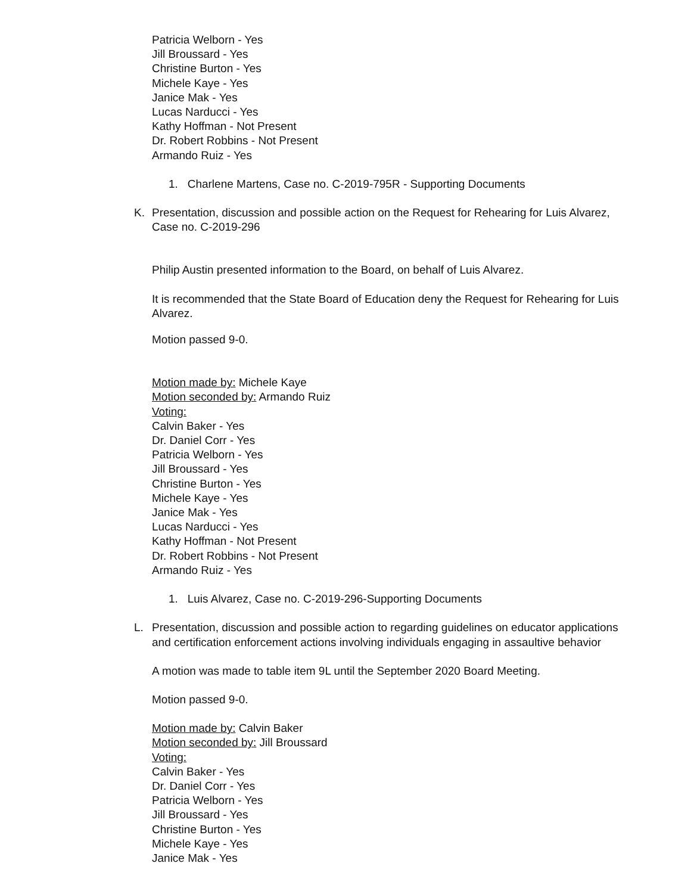Patricia Welborn - Yes
Jill Broussard - Yes
Christine Burton - Yes
Michele Kaye - Yes
Janice Mak - Yes
Lucas Narducci - Yes
Kathy Hoffman - Not Present
Dr. Robert Robbins - Not Present
Armando Ruiz - Yes
1. Charlene Martens, Case no. C-2019-795R - Supporting Documents
K. Presentation, discussion and possible action on the Request for Rehearing for Luis Alvarez, Case no. C-2019-296
Philip Austin presented information to the Board, on behalf of Luis Alvarez.
It is recommended that the State Board of Education deny the Request for Rehearing for Luis Alvarez.
Motion passed 9-0.
Motion made by: Michele Kaye
Motion seconded by: Armando Ruiz
Voting:
Calvin Baker - Yes
Dr. Daniel Corr - Yes
Patricia Welborn - Yes
Jill Broussard - Yes
Christine Burton - Yes
Michele Kaye - Yes
Janice Mak - Yes
Lucas Narducci - Yes
Kathy Hoffman - Not Present
Dr. Robert Robbins - Not Present
Armando Ruiz - Yes
1. Luis Alvarez, Case no. C-2019-296-Supporting Documents
L. Presentation, discussion and possible action to regarding guidelines on educator applications and certification enforcement actions involving individuals engaging in assaultive behavior
A motion was made to table item 9L until the September 2020 Board Meeting.
Motion passed 9-0.
Motion made by: Calvin Baker
Motion seconded by: Jill Broussard
Voting:
Calvin Baker - Yes
Dr. Daniel Corr - Yes
Patricia Welborn - Yes
Jill Broussard - Yes
Christine Burton - Yes
Michele Kaye - Yes
Janice Mak - Yes